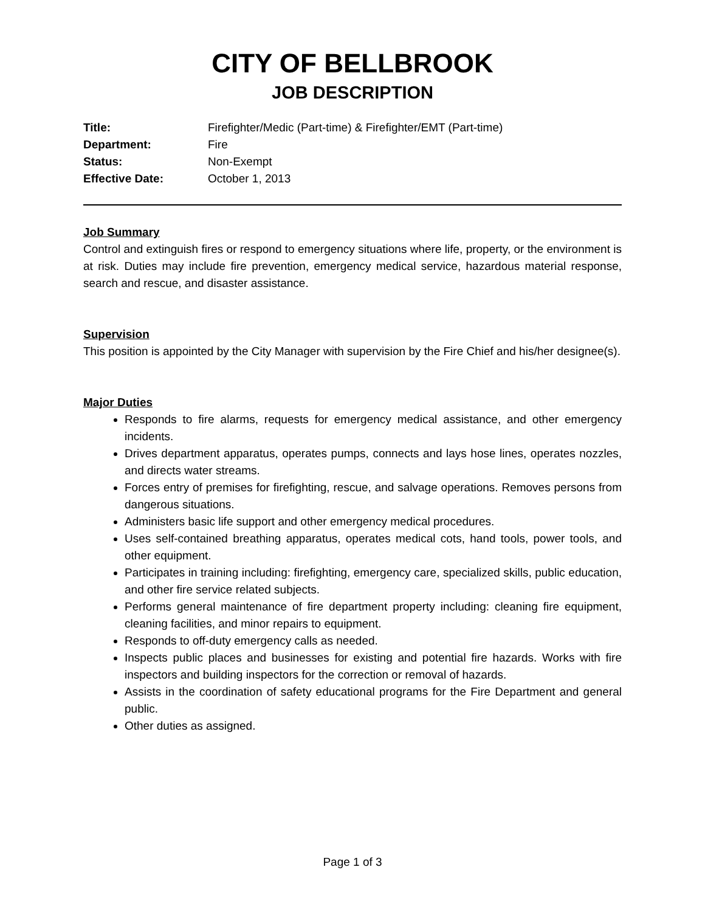CITY OF BELLBROOK
JOB DESCRIPTION
| Title: | Firefighter/Medic (Part-time) & Firefighter/EMT (Part-time) |
| Department: | Fire |
| Status: | Non-Exempt |
| Effective Date: | October 1, 2013 |
Job Summary
Control and extinguish fires or respond to emergency situations where life, property, or the environment is at risk. Duties may include fire prevention, emergency medical service, hazardous material response, search and rescue, and disaster assistance.
Supervision
This position is appointed by the City Manager with supervision by the Fire Chief and his/her designee(s).
Major Duties
Responds to fire alarms, requests for emergency medical assistance, and other emergency incidents.
Drives department apparatus, operates pumps, connects and lays hose lines, operates nozzles, and directs water streams.
Forces entry of premises for firefighting, rescue, and salvage operations. Removes persons from dangerous situations.
Administers basic life support and other emergency medical procedures.
Uses self-contained breathing apparatus, operates medical cots, hand tools, power tools, and other equipment.
Participates in training including: firefighting, emergency care, specialized skills, public education, and other fire service related subjects.
Performs general maintenance of fire department property including: cleaning fire equipment, cleaning facilities, and minor repairs to equipment.
Responds to off-duty emergency calls as needed.
Inspects public places and businesses for existing and potential fire hazards. Works with fire inspectors and building inspectors for the correction or removal of hazards.
Assists in the coordination of safety educational programs for the Fire Department and general public.
Other duties as assigned.
Page 1 of 3